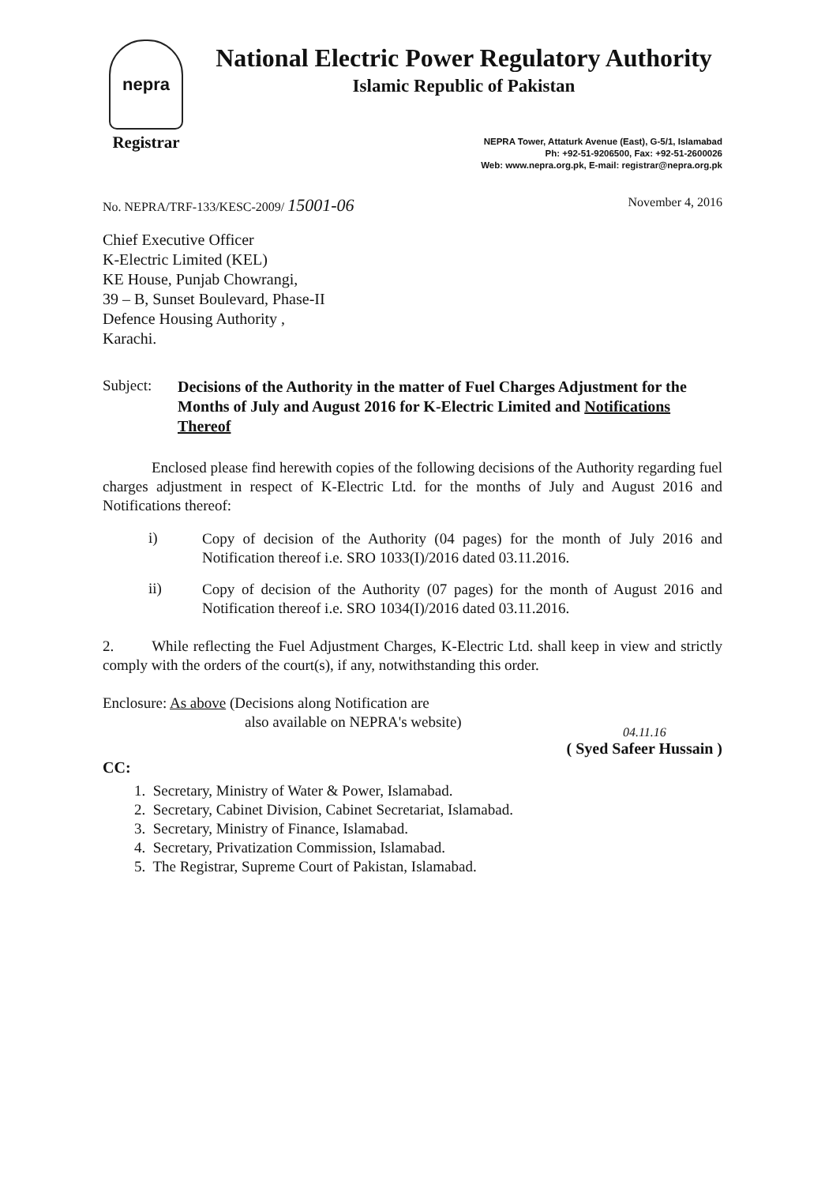nepra
Registrar
National Electric Power Regulatory Authority
Islamic Republic of Pakistan
NEPRA Tower, Attaturk Avenue (East), G-5/1, Islamabad
Ph: +92-51-9206500, Fax: +92-51-2600026
Web: www.nepra.org.pk, E-mail: registrar@nepra.org.pk
No. NEPRA/TRF-133/KESC-2009/ 15001-06 November 4, 2016
Chief Executive Officer
K-Electric Limited (KEL)
KE House, Punjab Chowrangi,
39 – B, Sunset Boulevard, Phase-II
Defence Housing Authority ,
Karachi.
Subject: Decisions of the Authority in the matter of Fuel Charges Adjustment for the Months of July and August 2016 for K-Electric Limited and Notifications Thereof
Enclosed please find herewith copies of the following decisions of the Authority regarding fuel charges adjustment in respect of K-Electric Ltd. for the months of July and August 2016 and Notifications thereof:
i)
Copy of decision of the Authority (04 pages) for the month of July 2016 and Notification thereof i.e. SRO 1033(I)/2016 dated 03.11.2016.
ii)
Copy of decision of the Authority (07 pages) for the month of August 2016 and Notification thereof i.e. SRO 1034(I)/2016 dated 03.11.2016.
2. While reflecting the Fuel Adjustment Charges, K-Electric Ltd. shall keep in view and strictly comply with the orders of the court(s), if any, notwithstanding this order.
Enclosure: As above (Decisions along Notification are
also available on NEPRA's website)
04.11.16
( Syed Safeer Hussain )
CC:
1. Secretary, Ministry of Water & Power, Islamabad.
2. Secretary, Cabinet Division, Cabinet Secretariat, Islamabad.
3. Secretary, Ministry of Finance, Islamabad.
4. Secretary, Privatization Commission, Islamabad.
5. The Registrar, Supreme Court of Pakistan, Islamabad.